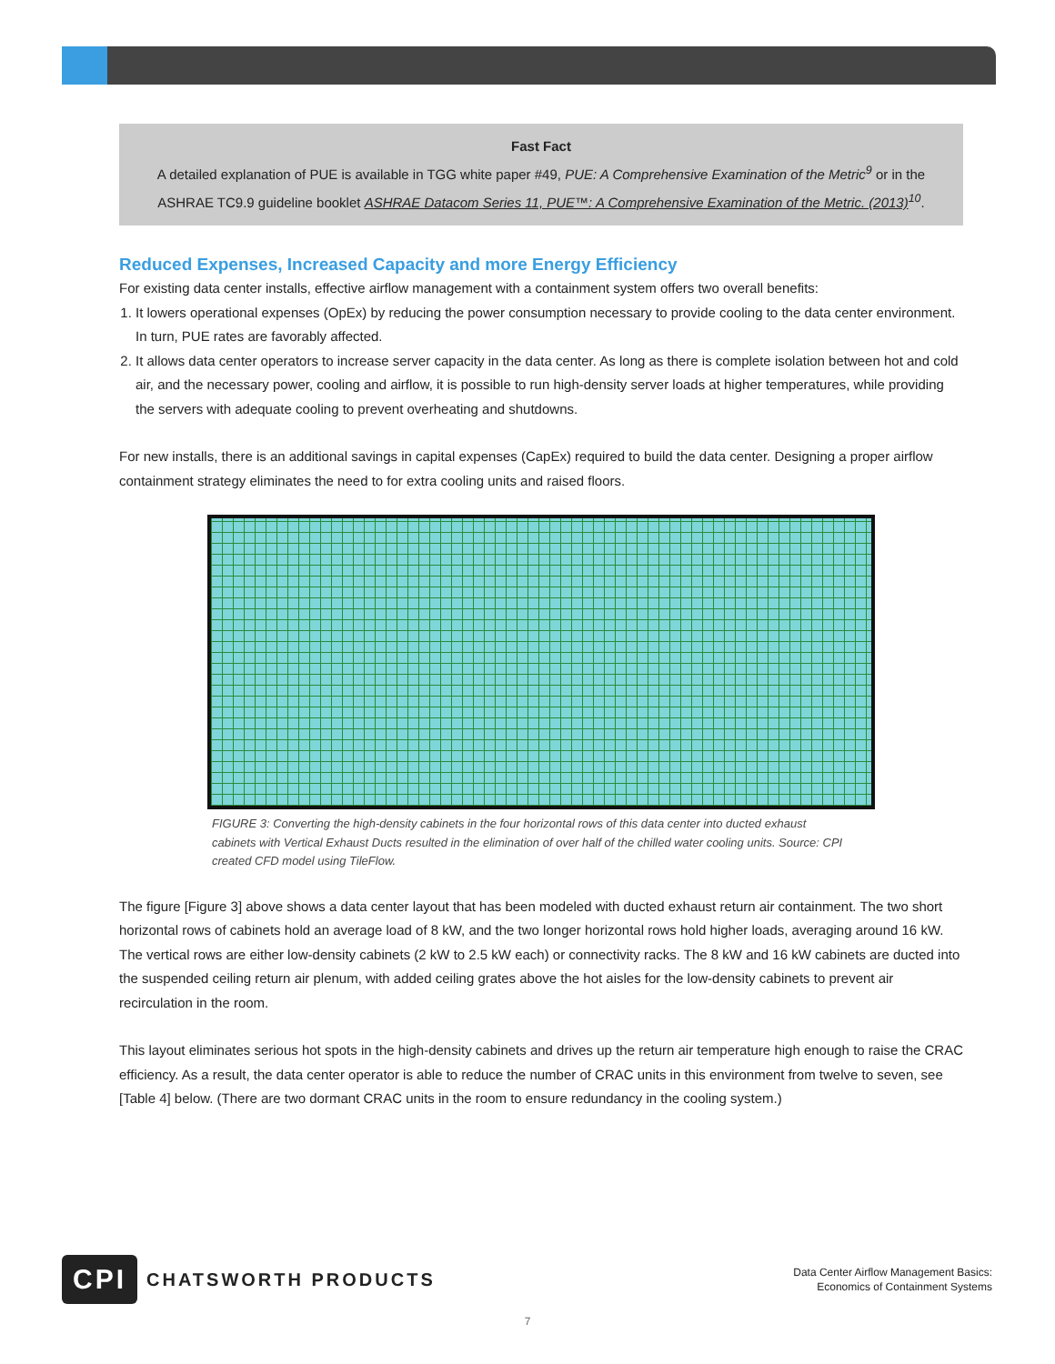Fast Fact
A detailed explanation of PUE is available in TGG white paper #49, PUE: A Comprehensive Examination of the Metric<sup>9</sup> or in the ASHRAE TC9.9 guideline booklet ASHRAE Datacom Series 11, PUE™: A Comprehensive Examination of the Metric. (2013)<sup>10</sup>.
Reduced Expenses, Increased Capacity and more Energy Efficiency
For existing data center installs, effective airflow management with a containment system offers two overall benefits:
1. It lowers operational expenses (OpEx) by reducing the power consumption necessary to provide cooling to the data center environment. In turn, PUE rates are favorably affected.
2. It allows data center operators to increase server capacity in the data center. As long as there is complete isolation between hot and cold air, and the necessary power, cooling and airflow, it is possible to run high-density server loads at higher temperatures, while providing the servers with adequate cooling to prevent overheating and shutdowns.
For new installs, there is an additional savings in capital expenses (CapEx) required to build the data center. Designing a proper airflow containment strategy eliminates the need to for extra cooling units and raised floors.
FIGURE 3: Converting the high-density cabinets in the four horizontal rows of this data center into ducted exhaust cabinets with Vertical Exhaust Ducts resulted in the elimination of over half of the chilled water cooling units. Source: CPI created CFD model using TileFlow.
The figure [Figure 3] above shows a data center layout that has been modeled with ducted exhaust return air containment. The two short horizontal rows of cabinets hold an average load of 8 kW, and the two longer horizontal rows hold higher loads, averaging around 16 kW. The vertical rows are either low-density cabinets (2 kW to 2.5 kW each) or connectivity racks. The 8 kW and 16 kW cabinets are ducted into the suspended ceiling return air plenum, with added ceiling grates above the hot aisles for the low-density cabinets to prevent air recirculation in the room.
This layout eliminates serious hot spots in the high-density cabinets and drives up the return air temperature high enough to raise the CRAC efficiency. As a result, the data center operator is able to reduce the number of CRAC units in this environment from twelve to seven, see [Table 4] below. (There are two dormant CRAC units in the room to ensure redundancy in the cooling system.)
CPI CHATSWORTH PRODUCTS
Data Center Airflow Management Basics:
Economics of Containment Systems
7